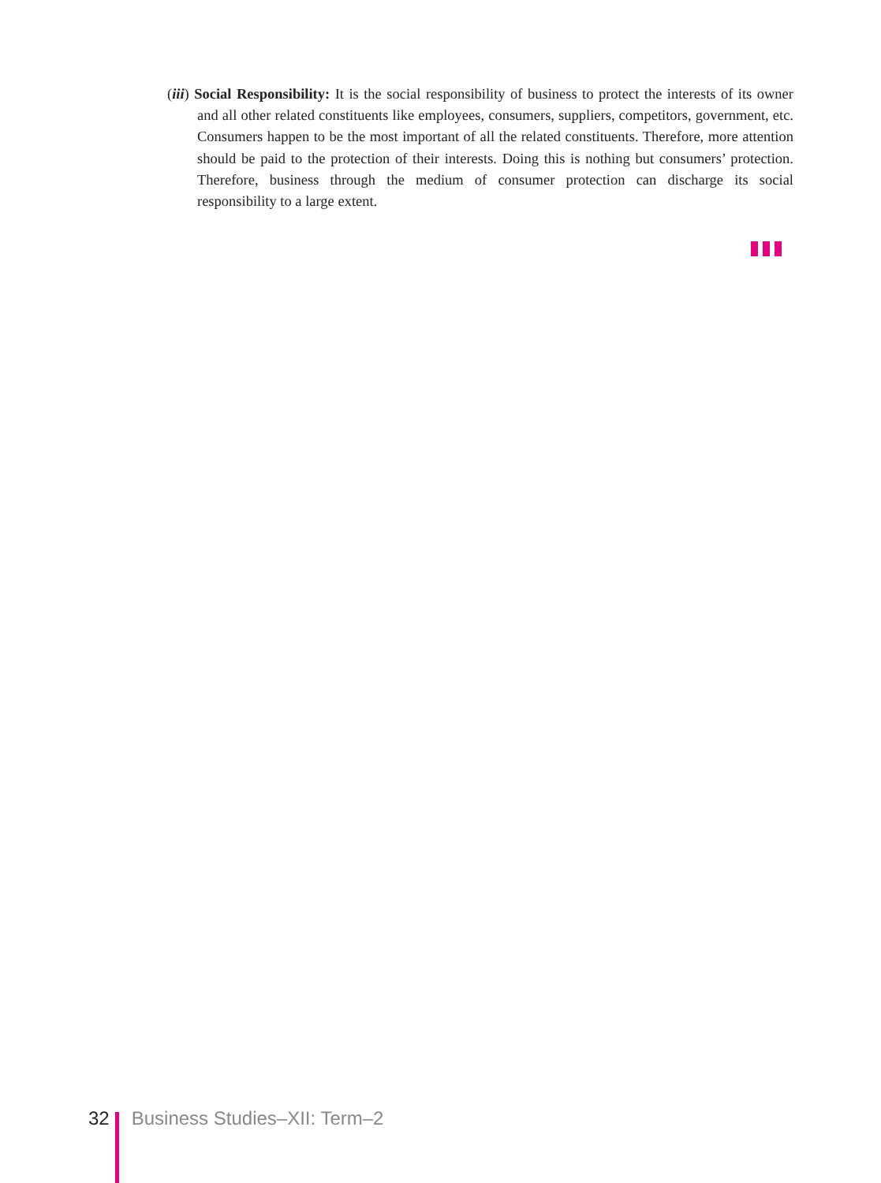(iii) Social Responsibility: It is the social responsibility of business to protect the interests of its owner and all other related constituents like employees, consumers, suppliers, competitors, government, etc. Consumers happen to be the most important of all the related constituents. Therefore, more attention should be paid to the protection of their interests. Doing this is nothing but consumers’ protection. Therefore, business through the medium of consumer protection can discharge its social responsibility to a large extent.
32 Business Studies–XII: Term–2